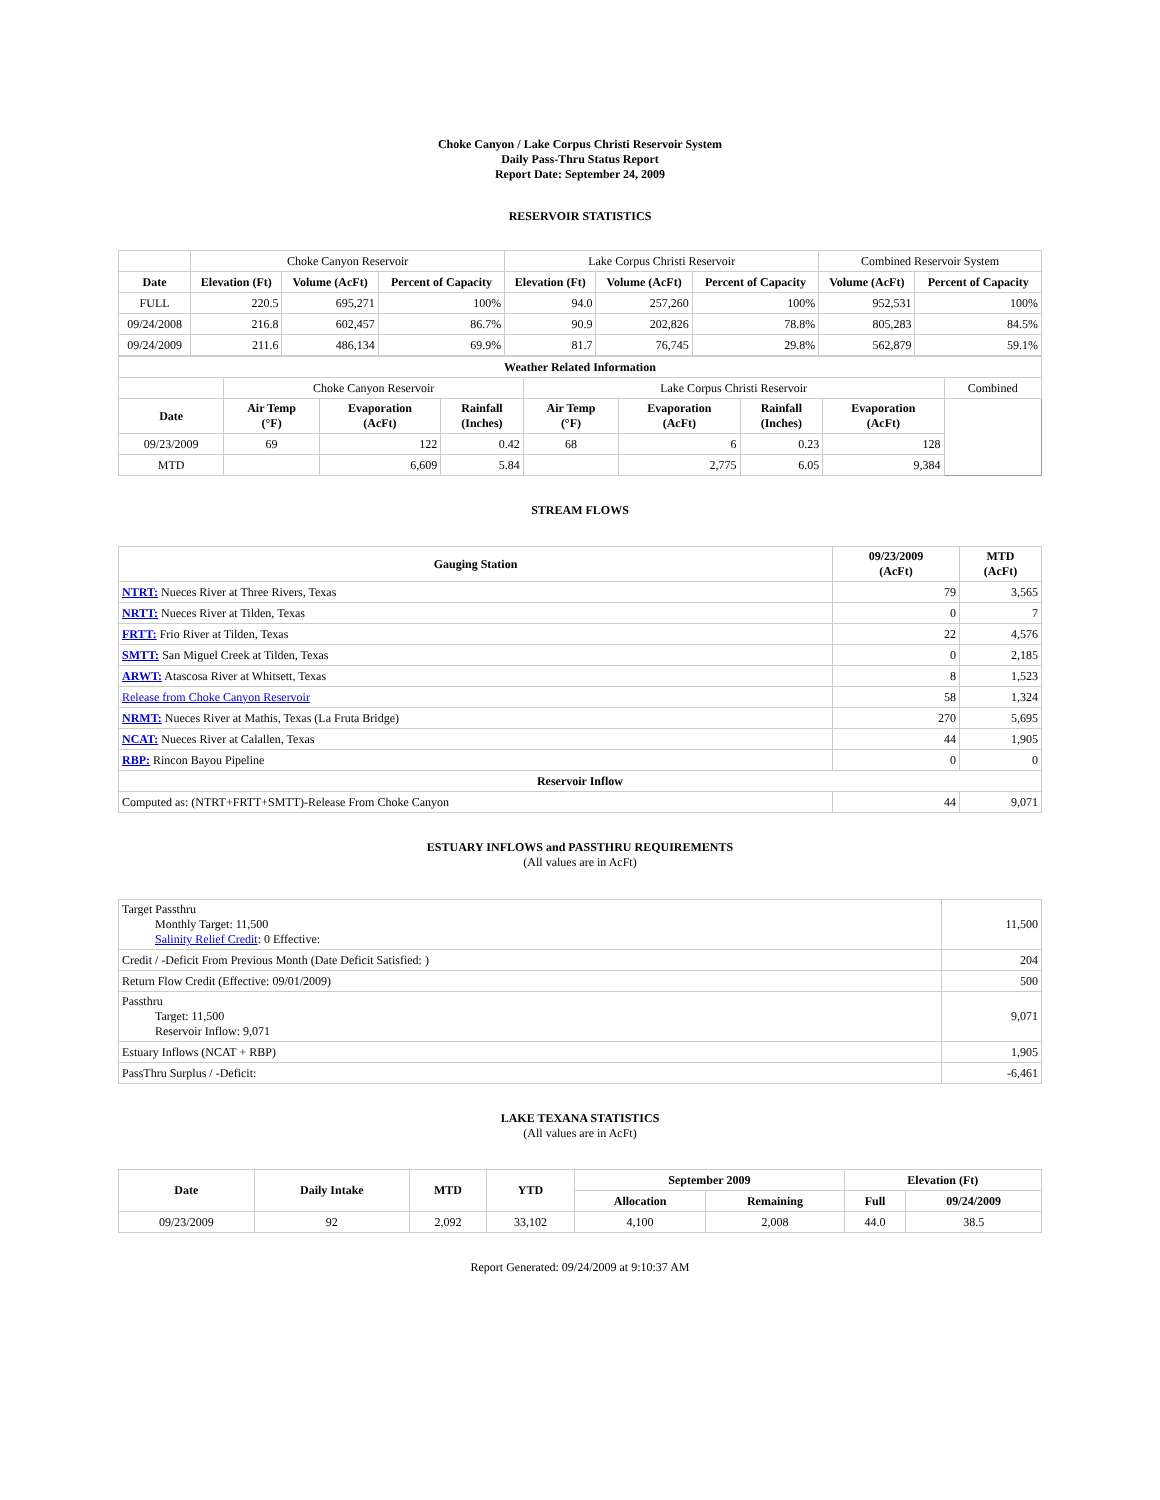Choke Canyon / Lake Corpus Christi Reservoir System
Daily Pass-Thru Status Report
Report Date: September 24, 2009
RESERVOIR STATISTICS
| | Choke Canyon Reservoir | | | Lake Corpus Christi Reservoir | | | Combined Reservoir System | |
| Date | Elevation (Ft) | Volume (AcFt) | Percent of Capacity | Elevation (Ft) | Volume (AcFt) | Percent of Capacity | Volume (AcFt) | Percent of Capacity |
| FULL | 220.5 | 695,271 | 100% | 94.0 | 257,260 | 100% | 952,531 | 100% |
| 09/24/2008 | 216.8 | 602,457 | 86.7% | 90.9 | 202,826 | 78.8% | 805,283 | 84.5% |
| 09/24/2009 | 211.6 | 486,134 | 69.9% | 81.7 | 76,745 | 29.8% | 562,879 | 59.1% |
| Weather Related Information | | | | | | | | |
| --- | --- | --- | --- | --- | --- | --- | --- | --- |
| | Choke Canyon Reservoir | | | Lake Corpus Christi Reservoir | | | | Combined |
| Date | Air Temp (°F) | Evaporation (AcFt) | Rainfall (Inches) | Air Temp (°F) | Evaporation (AcFt) | Rainfall (Inches) | Evaporation (AcFt) | |
| 09/23/2009 | 69 | 122 | 0.42 | 68 | 6 | 0.23 | 128 | |
| MTD | | 6,609 | 5.84 | | 2,775 | 6.05 | 9,384 | |
STREAM FLOWS
| Gauging Station | 09/23/2009 (AcFt) | MTD (AcFt) |
| --- | --- | --- |
| NTRT: Nueces River at Three Rivers, Texas | 79 | 3,565 |
| NRTT: Nueces River at Tilden, Texas | 0 | 7 |
| FRTT: Frio River at Tilden, Texas | 22 | 4,576 |
| SMTT: San Miguel Creek at Tilden, Texas | 0 | 2,185 |
| ARWT: Atascosa River at Whitsett, Texas | 8 | 1,523 |
| Release from Choke Canyon Reservoir | 58 | 1,324 |
| NRMT: Nueces River at Mathis, Texas (La Fruta Bridge) | 270 | 5,695 |
| NCAT: Nueces River at Calallen, Texas | 44 | 1,905 |
| RBP: Rincon Bayou Pipeline | 0 | 0 |
| Reservoir Inflow | | |
| Computed as: (NTRT+FRTT+SMTT)-Release From Choke Canyon | 44 | 9,071 |
ESTUARY INFLOWS and PASSTHRU REQUIREMENTS
(All values are in AcFt)
| Target Passthru Monthly Target: 11,500 Salinity Relief Credit : 0 Effective: | 11,500 |
| Credit / -Deficit From Previous Month (Date Deficit Satisfied: ) | 204 |
| Return Flow Credit (Effective: 09/01/2009) | 500 |
| Passthru Target: 11,500 Reservoir Inflow: 9,071 | 9,071 |
| Estuary Inflows (NCAT + RBP) | 1,905 |
| PassThru Surplus / -Deficit: | -6,461 |
LAKE TEXANA STATISTICS
(All values are in AcFt)
| Date | Daily Intake | MTD | YTD | September 2009 | | Elevation (Ft) | |
| --- | --- | --- | --- | --- | --- | --- | --- |
| | | | | Allocation | Remaining | Full | 09/24/2009 |
| 09/23/2009 | 92 | 2,092 | 33,102 | 4,100 | 2,008 | 44.0 | 38.5 |
Report Generated: 09/24/2009 at 9:10:37 AM